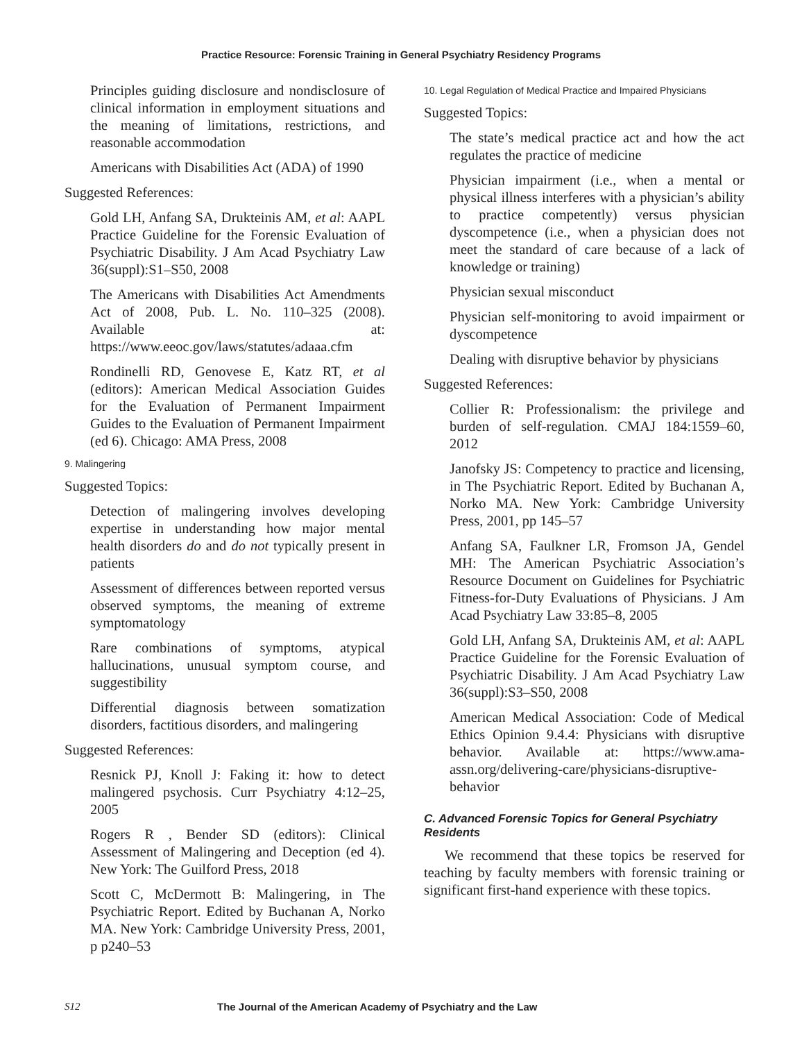Practice Resource: Forensic Training in General Psychiatry Residency Programs
Principles guiding disclosure and nondisclosure of clinical information in employment situations and the meaning of limitations, restrictions, and reasonable accommodation
Americans with Disabilities Act (ADA) of 1990
Suggested References:
Gold LH, Anfang SA, Drukteinis AM, et al: AAPL Practice Guideline for the Forensic Evaluation of Psychiatric Disability. J Am Acad Psychiatry Law 36(suppl):S1–S50, 2008
The Americans with Disabilities Act Amendments Act of 2008, Pub. L. No. 110–325 (2008). Available at: https://www.eeoc.gov/laws/statutes/adaaa.cfm
Rondinelli RD, Genovese E, Katz RT, et al (editors): American Medical Association Guides for the Evaluation of Permanent Impairment Guides to the Evaluation of Permanent Impairment (ed 6). Chicago: AMA Press, 2008
9. Malingering
Suggested Topics:
Detection of malingering involves developing expertise in understanding how major mental health disorders do and do not typically present in patients
Assessment of differences between reported versus observed symptoms, the meaning of extreme symptomatology
Rare combinations of symptoms, atypical hallucinations, unusual symptom course, and suggestibility
Differential diagnosis between somatization disorders, factitious disorders, and malingering
Suggested References:
Resnick PJ, Knoll J: Faking it: how to detect malingered psychosis. Curr Psychiatry 4:12–25, 2005
Rogers R , Bender SD (editors): Clinical Assessment of Malingering and Deception (ed 4). New York: The Guilford Press, 2018
Scott C, McDermott B: Malingering, in The Psychiatric Report. Edited by Buchanan A, Norko MA. New York: Cambridge University Press, 2001, p p240–53
10. Legal Regulation of Medical Practice and Impaired Physicians
Suggested Topics:
The state’s medical practice act and how the act regulates the practice of medicine
Physician impairment (i.e., when a mental or physical illness interferes with a physician’s ability to practice competently) versus physician dyscompetence (i.e., when a physician does not meet the standard of care because of a lack of knowledge or training)
Physician sexual misconduct
Physician self-monitoring to avoid impairment or dyscompetence
Dealing with disruptive behavior by physicians
Suggested References:
Collier R: Professionalism: the privilege and burden of self-regulation. CMAJ 184:1559–60, 2012
Janofsky JS: Competency to practice and licensing, in The Psychiatric Report. Edited by Buchanan A, Norko MA. New York: Cambridge University Press, 2001, pp 145–57
Anfang SA, Faulkner LR, Fromson JA, Gendel MH: The American Psychiatric Association’s Resource Document on Guidelines for Psychiatric Fitness-for-Duty Evaluations of Physicians. J Am Acad Psychiatry Law 33:85–8, 2005
Gold LH, Anfang SA, Drukteinis AM, et al: AAPL Practice Guideline for the Forensic Evaluation of Psychiatric Disability. J Am Acad Psychiatry Law 36(suppl):S3–S50, 2008
American Medical Association: Code of Medical Ethics Opinion 9.4.4: Physicians with disruptive behavior. Available at: https://www.ama-assn.org/delivering-care/physicians-disruptive-behavior
C. Advanced Forensic Topics for General Psychiatry Residents
We recommend that these topics be reserved for teaching by faculty members with forensic training or significant first-hand experience with these topics.
S12 The Journal of the American Academy of Psychiatry and the Law